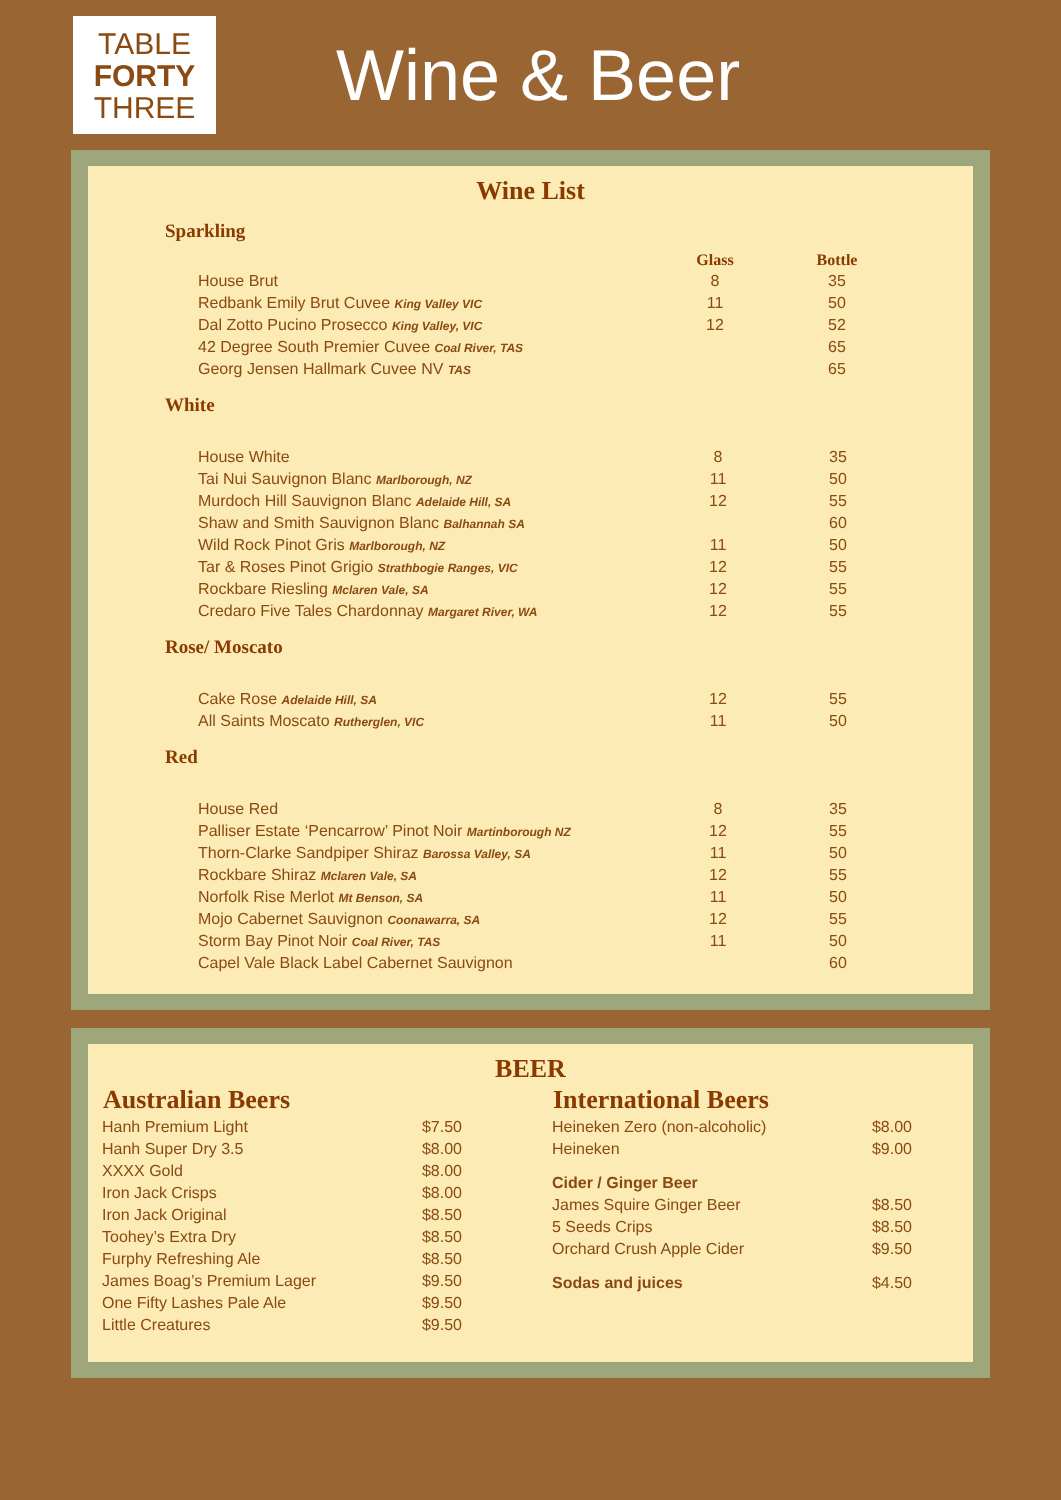TABLE
FORTY
THREE
Wine & Beer
Wine List
Sparkling
| | Glass | Bottle |
| --- | --- | --- |
| House Brut | 8 | 35 |
| Redbank Emily Brut Cuvee King Valley VIC | 11 | 50 |
| Dal Zotto Pucino Prosecco King Valley, VIC | 12 | 52 |
| 42 Degree South Premier Cuvee Coal River, TAS | | 65 |
| Georg Jensen Hallmark Cuvee NV TAS | | 65 |
White
| House White | 8 | 35 |
| Tai Nui Sauvignon Blanc Marlborough, NZ | 11 | 50 |
| Murdoch Hill Sauvignon Blanc Adelaide Hill, SA | 12 | 55 |
| Shaw and Smith Sauvignon Blanc Balhannah SA | | 60 |
| Wild Rock Pinot Gris Marlborough, NZ | 11 | 50 |
| Tar & Roses Pinot Grigio Strathbogie Ranges, VIC | 12 | 55 |
| Rockbare Riesling Mclaren Vale, SA | 12 | 55 |
| Credaro Five Tales Chardonnay Margaret River, WA | 12 | 55 |
Rose/ Moscato
| Cake Rose Adelaide Hill, SA | 12 | 55 |
| All Saints Moscato Rutherglen, VIC | 11 | 50 |
Red
| House Red | 8 | 35 |
| Palliser Estate ‘Pencarrow’ Pinot Noir Martinborough NZ | 12 | 55 |
| Thorn-Clarke Sandpiper Shiraz Barossa Valley, SA | 11 | 50 |
| Rockbare Shiraz Mclaren Vale, SA | 12 | 55 |
| Norfolk Rise Merlot Mt Benson, SA | 11 | 50 |
| Mojo Cabernet Sauvignon Coonawarra, SA | 12 | 55 |
| Storm Bay Pinot Noir Coal River, TAS | 11 | 50 |
| Capel Vale Black Label Cabernet Sauvignon | | 60 |
BEER
| Australian Beers | |
| --- | --- |
| Hanh Premium Light | $7.50 |
| Hanh Super Dry 3.5 | $8.00 |
| XXXX Gold | $8.00 |
| Iron Jack Crisps | $8.00 |
| Iron Jack Original | $8.50 |
| Toohey’s Extra Dry | $8.50 |
| Furphy Refreshing Ale | $8.50 |
| James Boag’s Premium Lager | $9.50 |
| One Fifty Lashes Pale Ale | $9.50 |
| Little Creatures | $9.50 |
| International Beers | |
| --- | --- |
| Heineken Zero (non-alcoholic) | $8.00 |
| Heineken | $9.00 |
| Cider / Ginger Beer | |
| James Squire Ginger Beer | $8.50 |
| 5 Seeds Crips | $8.50 |
| Orchard Crush Apple Cider | $9.50 |
| Sodas and juices | $4.50 |